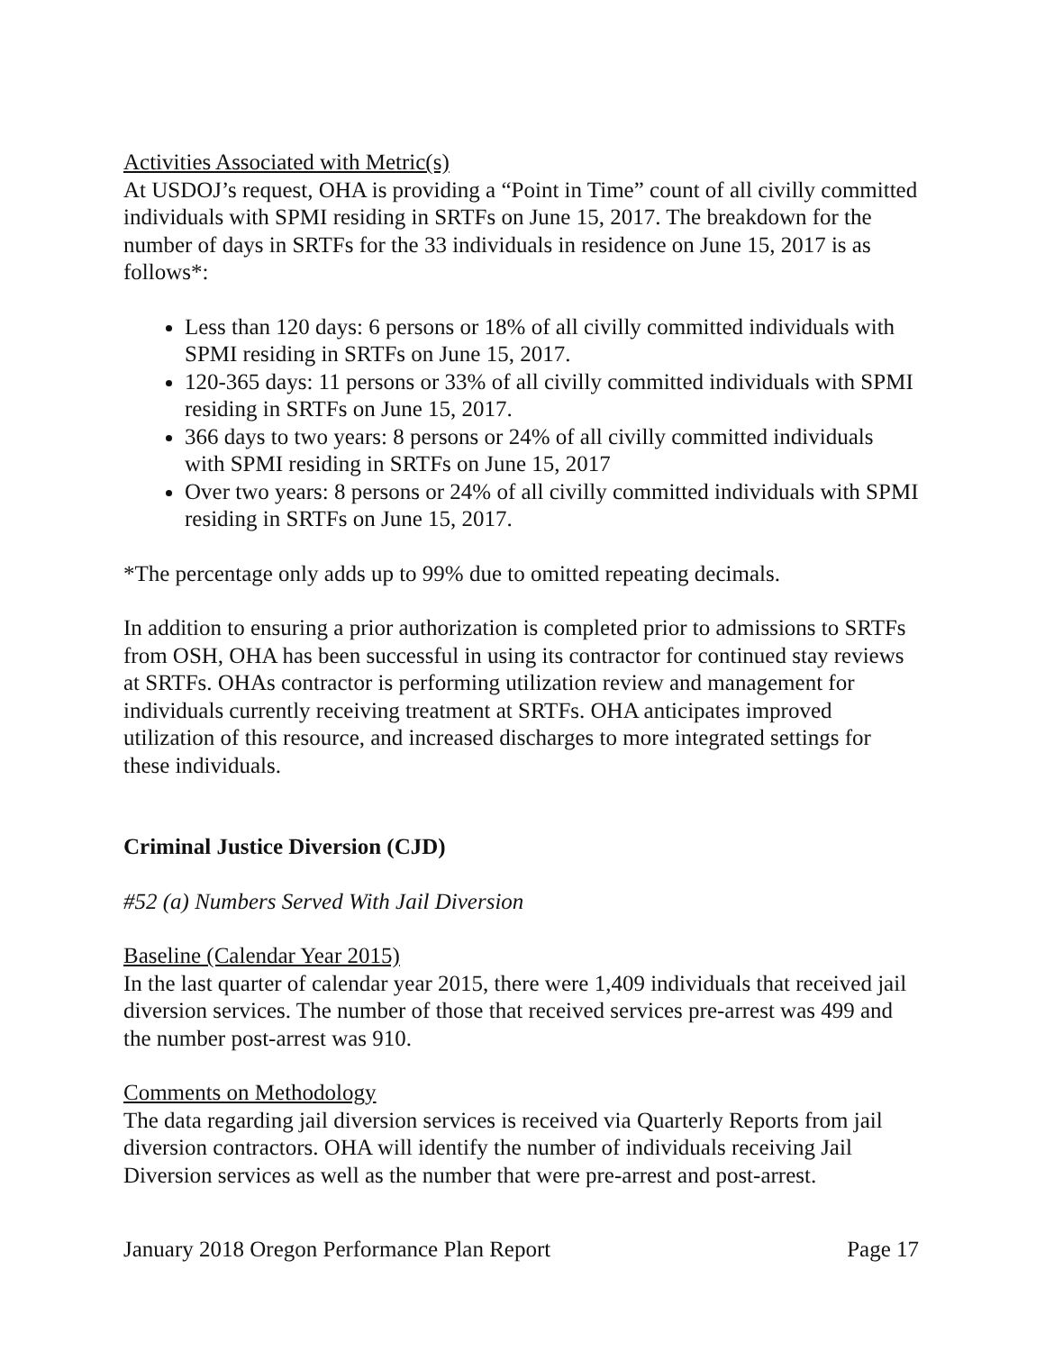Activities Associated with Metric(s)
At USDOJ’s request, OHA is providing a “Point in Time” count of all civilly committed individuals with SPMI residing in SRTFs on June 15, 2017. The breakdown for the number of days in SRTFs for the 33 individuals in residence on June 15, 2017 is as follows*:
Less than 120 days: 6 persons or 18% of all civilly committed individuals with SPMI residing in SRTFs on June 15, 2017.
120-365 days: 11 persons or 33% of all civilly committed individuals with SPMI residing in SRTFs on June 15, 2017.
366 days to two years: 8 persons or 24% of all civilly committed individuals with SPMI residing in SRTFs on June 15, 2017
Over two years: 8 persons or 24% of all civilly committed individuals with SPMI residing in SRTFs on June 15, 2017.
*The percentage only adds up to 99% due to omitted repeating decimals.
In addition to ensuring a prior authorization is completed prior to admissions to SRTFs from OSH, OHA has been successful in using its contractor for continued stay reviews at SRTFs. OHAs contractor is performing utilization review and management for individuals currently receiving treatment at SRTFs. OHA anticipates improved utilization of this resource, and increased discharges to more integrated settings for these individuals.
Criminal Justice Diversion (CJD)
#52 (a) Numbers Served With Jail Diversion
Baseline (Calendar Year 2015)
In the last quarter of calendar year 2015, there were 1,409 individuals that received jail diversion services. The number of those that received services pre-arrest was 499 and the number post-arrest was 910.
Comments on Methodology
The data regarding jail diversion services is received via Quarterly Reports from jail diversion contractors. OHA will identify the number of individuals receiving Jail Diversion services as well as the number that were pre-arrest and post-arrest.
January 2018 Oregon Performance Plan Report Page 17